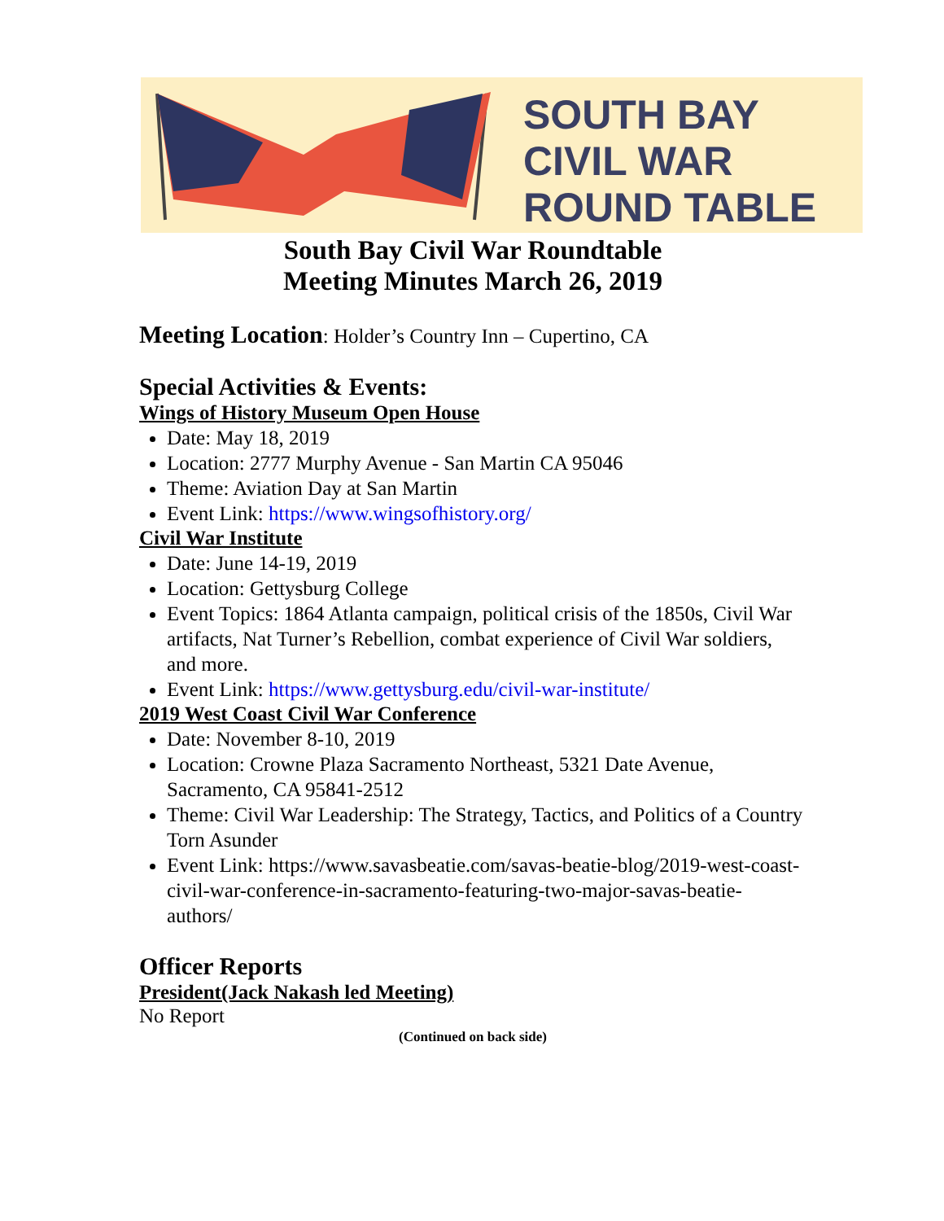SOUTH BAY
CIVIL WAR
ROUND TABLE
South Bay Civil War Roundtable
Meeting Minutes March 26, 2019
Meeting Location: Holder’s Country Inn – Cupertino, CA
Special Activities & Events:
Wings of History Museum Open House
Date: May 18, 2019
Location: 2777 Murphy Avenue - San Martin CA 95046
Theme: Aviation Day at San Martin
Event Link: https://www.wingsofhistory.org/
Civil War Institute
Date: June 14-19, 2019
Location: Gettysburg College
Event Topics: 1864 Atlanta campaign, political crisis of the 1850s, Civil War artifacts, Nat Turner’s Rebellion, combat experience of Civil War soldiers, and more.
Event Link: https://www.gettysburg.edu/civil-war-institute/
2019 West Coast Civil War Conference
Date: November 8-10, 2019
Location: Crowne Plaza Sacramento Northeast, 5321 Date Avenue, Sacramento, CA 95841-2512
Theme: Civil War Leadership: The Strategy, Tactics, and Politics of a Country Torn Asunder
Event Link: https://www.savasbeatie.com/savas-beatie-blog/2019-west-coast-civil-war-conference-in-sacramento-featuring-two-major-savas-beatie-authors/
Officer Reports
President(Jack Nakash led Meeting)
No Report
(Continued on back side)